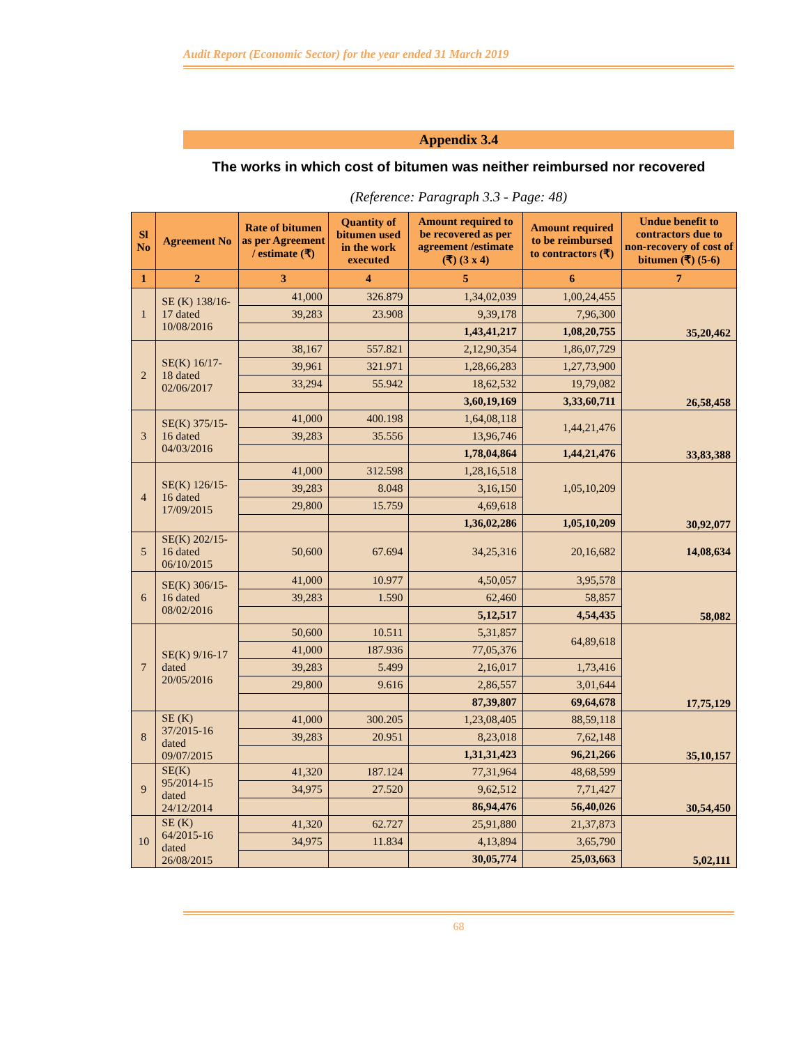Audit Report (Economic Sector) for the year ended 31 March 2019
Appendix 3.4
The works in which cost of bitumen was neither reimbursed nor recovered
(Reference: Paragraph 3.3 - Page: 48)
| Sl No | Agreement No | Rate of bitumen as per Agreement / estimate (₹) | Quantity of bitumen used in the work executed | Amount required to be recovered as per agreement /estimate (₹) (3 x 4) | Amount required to be reimbursed to contractors (₹) | Undue benefit to contractors due to non-recovery of cost of bitumen (₹) (5-6) |
| --- | --- | --- | --- | --- | --- | --- |
| 1 | 2 | 3 | 4 | 5 | 6 | 7 |
| 1 | SE (K) 138/16-17 dated 10/08/2016 | 41,000 | 326.879 | 1,34,02,039 | 1,00,24,455 | 35,20,462 |
| | | 39,283 | 23.908 | 9,39,178 | 7,96,300 | |
| | | | | 1,43,41,217 | 1,08,20,755 | |
| 2 | SE(K) 16/17-18 dated 02/06/2017 | 38,167 | 557.821 | 2,12,90,354 | 1,86,07,729 | 26,58,458 |
| | | 39,961 | 321.971 | 1,28,66,283 | 1,27,73,900 | |
| | | 33,294 | 55.942 | 18,62,532 | 19,79,082 | |
| | | | | 3,60,19,169 | 3,33,60,711 | |
| 3 | SE(K) 375/15-16 dated 04/03/2016 | 41,000 | 400.198 | 1,64,08,118 | 1,44,21,476 | 33,83,388 |
| | | 39,283 | 35.556 | 13,96,746 | | |
| | | | | 1,78,04,864 | 1,44,21,476 | |
| 4 | SE(K) 126/15-16 dated 17/09/2015 | 41,000 | 312.598 | 1,28,16,518 | 1,05,10,209 | 30,92,077 |
| | | 39,283 | 8.048 | 3,16,150 | | |
| | | 29,800 | 15.759 | 4,69,618 | | |
| | | | | 1,36,02,286 | 1,05,10,209 | |
| 5 | SE(K) 202/15-16 dated 06/10/2015 | 50,600 | 67.694 | 34,25,316 | 20,16,682 | 14,08,634 |
| 6 | SE(K) 306/15-16 dated 08/02/2016 | 41,000 | 10.977 | 4,50,057 | 3,95,578 | 58,082 |
| | | 39,283 | 1.590 | 62,460 | 58,857 | |
| | | | | 5,12,517 | 4,54,435 | |
| 7 | SE(K) 9/16-17 dated 20/05/2016 | 50,600 | 10.511 | 5,31,857 | 64,89,618 | 17,75,129 |
| | | 41,000 | 187.936 | 77,05,376 | | |
| | | 39,283 | 5.499 | 2,16,017 | 1,73,416 | |
| | | 29,800 | 9.616 | 2,86,557 | 3,01,644 | |
| | | | | 87,39,807 | 69,64,678 | |
| 8 | SE (K) 37/2015-16 dated 09/07/2015 | 41,000 | 300.205 | 1,23,08,405 | 88,59,118 | 35,10,157 |
| | | 39,283 | 20.951 | 8,23,018 | 7,62,148 | |
| | | | | 1,31,31,423 | 96,21,266 | |
| 9 | SE(K) 95/2014-15 dated 24/12/2014 | 41,320 | 187.124 | 77,31,964 | 48,68,599 | 30,54,450 |
| | | 34,975 | 27.520 | 9,62,512 | 7,71,427 | |
| | | | | 86,94,476 | 56,40,026 | |
| 10 | SE (K) 64/2015-16 dated 26/08/2015 | 41,320 | 62.727 | 25,91,880 | 21,37,873 | 5,02,111 |
| | | 34,975 | 11.834 | 4,13,894 | 3,65,790 | |
| | | | | 30,05,774 | 25,03,663 | |
68